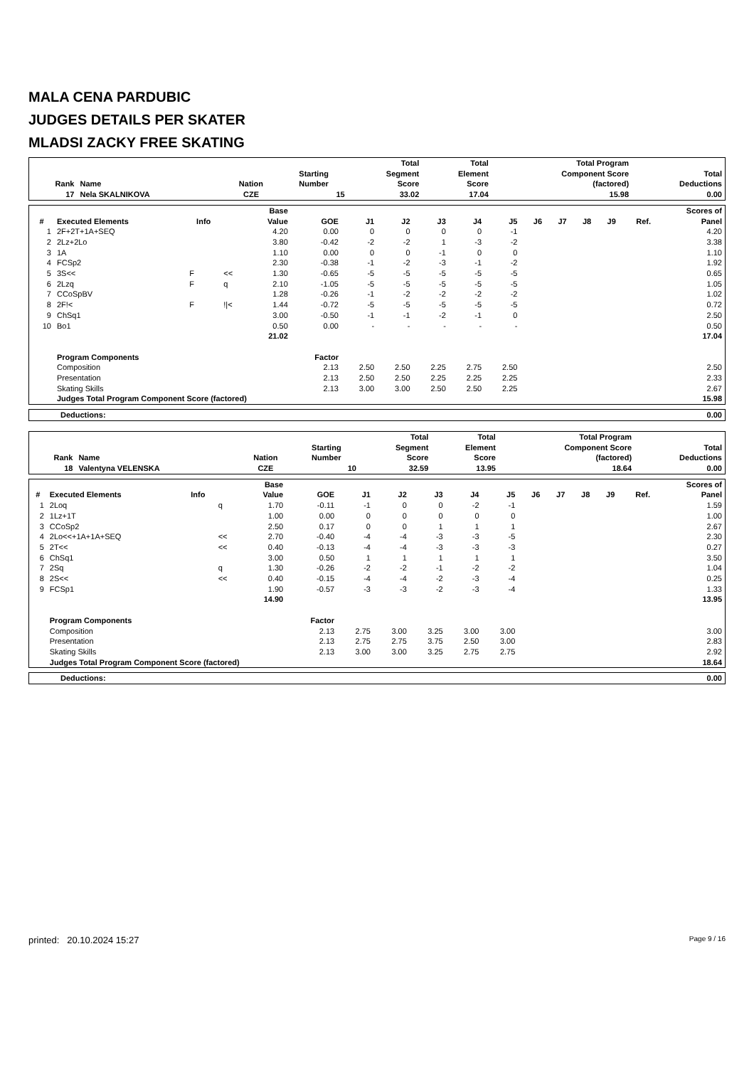MALA CENA PARDUBIC
JUDGES DETAILS PER SKATER
MLADSI ZACKY FREE SKATING
| Rank | Name | Nation | Starting Number | Total Segment Score | Total Element Score | Total Program Component Score (factored) | Total Deductions |
| --- | --- | --- | --- | --- | --- | --- | --- |
| 17 | Nela SKALNIKOVA | CZE | 15 | 33.02 | 17.04 | 15.98 | 0.00 |
| # | Executed Elements | Info | | Base Value | GOE | J1 | J2 | J3 | J4 | J5 | J6 | J7 | J8 | J9 | Ref. | Scores of Panel |
| --- | --- | --- | --- | --- | --- | --- | --- | --- | --- | --- | --- | --- | --- | --- | --- | --- |
| 1 | 2F+2T+1A+SEQ | | | 4.20 | 0.00 | 0 | 0 | 0 | 0 | -1 | | | | | | 4.20 |
| 2 | 2Lz+2Lo | | | 3.80 | -0.42 | -2 | -2 | 1 | -3 | -2 | | | | | | 3.38 |
| 3 | 1A | | | 1.10 | 0.00 | 0 | 0 | -1 | 0 | 0 | | | | | | 1.10 |
| 4 | FCSp2 | | | 2.30 | -0.38 | -1 | -2 | -3 | -1 | -2 | | | | | | 1.92 |
| 5 | 3S<< | F | << | 1.30 | -0.65 | -5 | -5 | -5 | -5 | -5 | | | | | | 0.65 |
| 6 | 2Lzq | F | q | 2.10 | -1.05 | -5 | -5 | -5 | -5 | -5 | | | | | | 1.05 |
| 7 | CCoSpBV | | | 1.28 | -0.26 | -1 | -2 | -2 | -2 | -2 | | | | | | 1.02 |
| 8 | 2F!< | F | !/< | 1.44 | -0.72 | -5 | -5 | -5 | -5 | -5 | | | | | | 0.72 |
| 9 | ChSq1 | | | 3.00 | -0.50 | -1 | -1 | -2 | -1 | 0 | | | | | | 2.50 |
| 10 | Bo1 | | | 0.50 | 0.00 | - | - | - | - | - | | | | | | 0.50 |
| | | | | 21.02 | | | | | | | | | | | | 17.04 |
| | Program Components | | | | Factor | | | | | | | | | | | |
| | Composition | | | | 2.13 | 2.50 | 2.50 | 2.25 | 2.75 | 2.50 | | | | | | 2.50 |
| | Presentation | | | | 2.13 | 2.50 | 2.50 | 2.25 | 2.25 | 2.25 | | | | | | 2.33 |
| | Skating Skills | | | | 2.13 | 3.00 | 3.00 | 2.50 | 2.50 | 2.25 | | | | | | 2.67 |
| | Judges Total Program Component Score (factored) | | | | | | | | | | | | | | | 15.98 |
| Deductions: | 0.00 |
| Rank | Name | Nation | Starting Number | Total Segment Score | Total Element Score | Total Program Component Score (factored) | Total Deductions |
| --- | --- | --- | --- | --- | --- | --- | --- |
| 18 | Valentyna VELENSKA | CZE | 10 | 32.59 | 13.95 | 18.64 | 0.00 |
| # | Executed Elements | Info | | Base Value | GOE | J1 | J2 | J3 | J4 | J5 | J6 | J7 | J8 | J9 | Ref. | Scores of Panel |
| --- | --- | --- | --- | --- | --- | --- | --- | --- | --- | --- | --- | --- | --- | --- | --- | --- |
| 1 | 2Loq | | q | 1.70 | -0.11 | -1 | 0 | 0 | -2 | -1 | | | | | | 1.59 |
| 2 | 1Lz+1T | | | 1.00 | 0.00 | 0 | 0 | 0 | 0 | 0 | | | | | | 1.00 |
| 3 | CCoSp2 | | | 2.50 | 0.17 | 0 | 0 | 1 | 1 | 1 | | | | | | 2.67 |
| 4 | 2Lo<<+1A+1A+SEQ | | << | 2.70 | -0.40 | -4 | -4 | -3 | -3 | -5 | | | | | | 2.30 |
| 5 | 2T<< | | << | 0.40 | -0.13 | -4 | -4 | -3 | -3 | -3 | | | | | | 0.27 |
| 6 | ChSq1 | | | 3.00 | 0.50 | 1 | 1 | 1 | 1 | 1 | | | | | | 3.50 |
| 7 | 2Sq | | q | 1.30 | -0.26 | -2 | -2 | -1 | -2 | -2 | | | | | | 1.04 |
| 8 | 2S<< | | << | 0.40 | -0.15 | -4 | -4 | -2 | -3 | -4 | | | | | | 0.25 |
| 9 | FCSp1 | | | 1.90 | -0.57 | -3 | -3 | -2 | -3 | -4 | | | | | | 1.33 |
| | | | | 14.90 | | | | | | | | | | | | 13.95 |
| | Program Components | | | | Factor | | | | | | | | | | | |
| | Composition | | | | 2.13 | 2.75 | 3.00 | 3.25 | 3.00 | 3.00 | | | | | | 3.00 |
| | Presentation | | | | 2.13 | 2.75 | 2.75 | 3.75 | 2.50 | 3.00 | | | | | | 2.83 |
| | Skating Skills | | | | 2.13 | 3.00 | 3.00 | 3.25 | 2.75 | 2.75 | | | | | | 2.92 |
| | Judges Total Program Component Score (factored) | | | | | | | | | | | | | | | 18.64 |
| Deductions: | 0.00 |
printed: 20.10.2024 15:27 Page 9 / 16